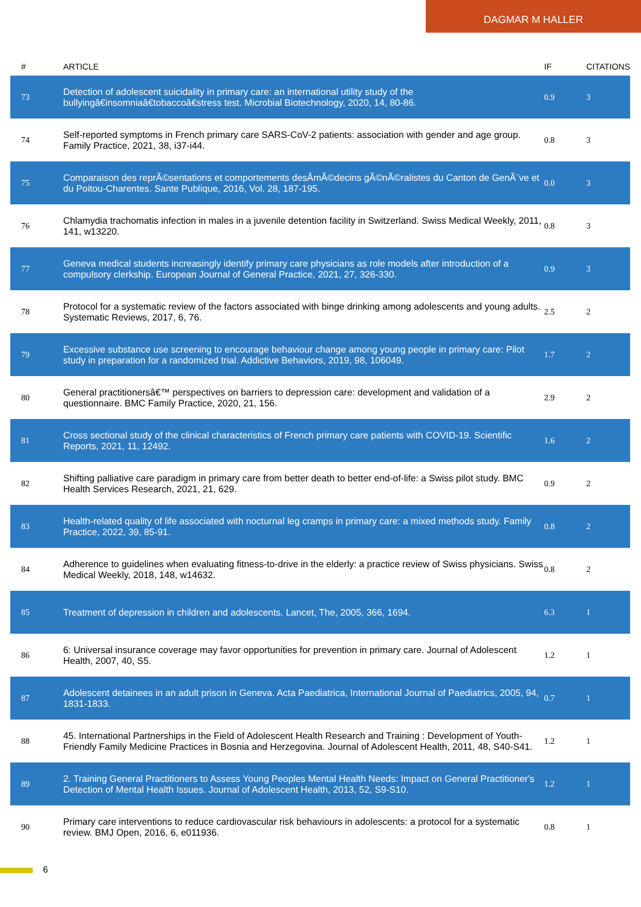DAGMAR M HALLER
| # | ARTICLE | IF | CITATIONS |
| --- | --- | --- | --- |
| 73 | Detection of adolescent suicidality in primary care: an international utility study of the bullyingâ€insomniaâ€tobaccoâ€stress test. Microbial Biotechnology, 2020, 14, 80-86. | 0.9 | 3 |
| 74 | Self-reported symptoms in French primary care SARS-CoV-2 patients: association with gender and age group. Family Practice, 2021, 38, i37-i44. | 0.8 | 3 |
| 75 | Comparaison des reprÃ©sentations et comportements desÂmÃ©decins gÃ©nÃ©ralistes du Canton de GenÃ¨ve et du Poitou-Charentes. Sante Publique, 2016, Vol. 28, 187-195. | 0.0 | 3 |
| 76 | Chlamydia trachomatis infection in males in a juvenile detention facility in Switzerland. Swiss Medical Weekly, 2011, 141, w13220. | 0.8 | 3 |
| 77 | Geneva medical students increasingly identify primary care physicians as role models after introduction of a compulsory clerkship. European Journal of General Practice, 2021, 27, 326-330. | 0.9 | 3 |
| 78 | Protocol for a systematic review of the factors associated with binge drinking among adolescents and young adults. Systematic Reviews, 2017, 6, 76. | 2.5 | 2 |
| 79 | Excessive substance use screening to encourage behaviour change among young people in primary care: Pilot study in preparation for a randomized trial. Addictive Behaviors, 2019, 98, 106049. | 1.7 | 2 |
| 80 | General practitionersâ€™ perspectives on barriers to depression care: development and validation of a questionnaire. BMC Family Practice, 2020, 21, 156. | 2.9 | 2 |
| 81 | Cross sectional study of the clinical characteristics of French primary care patients with COVID-19. Scientific Reports, 2021, 11, 12492. | 1.6 | 2 |
| 82 | Shifting palliative care paradigm in primary care from better death to better end-of-life: a Swiss pilot study. BMC Health Services Research, 2021, 21, 629. | 0.9 | 2 |
| 83 | Health-related quality of life associated with nocturnal leg cramps in primary care: a mixed methods study. Family Practice, 2022, 39, 85-91. | 0.8 | 2 |
| 84 | Adherence to guidelines when evaluating fitness-to-drive in the elderly: a practice review of Swiss physicians. Swiss Medical Weekly, 2018, 148, w14632. | 0.8 | 2 |
| 85 | Treatment of depression in children and adolescents. Lancet, The, 2005, 366, 1694. | 6.3 | 1 |
| 86 | 6: Universal insurance coverage may favor opportunities for prevention in primary care. Journal of Adolescent Health, 2007, 40, S5. | 1.2 | 1 |
| 87 | Adolescent detainees in an adult prison in Geneva. Acta Paediatrica, International Journal of Paediatrics, 2005, 94, 1831-1833. | 0.7 | 1 |
| 88 | 45. International Partnerships in the Field of Adolescent Health Research and Training : Development of Youth-Friendly Family Medicine Practices in Bosnia and Herzegovina. Journal of Adolescent Health, 2011, 48, S40-S41. | 1.2 | 1 |
| 89 | 2. Training General Practitioners to Assess Young Peoples Mental Health Needs: Impact on General Practitioner's Detection of Mental Health Issues. Journal of Adolescent Health, 2013, 52, S9-S10. | 1.2 | 1 |
| 90 | Primary care interventions to reduce cardiovascular risk behaviours in adolescents: a protocol for a systematic review. BMJ Open, 2016, 6, e011936. | 0.8 | 1 |
6